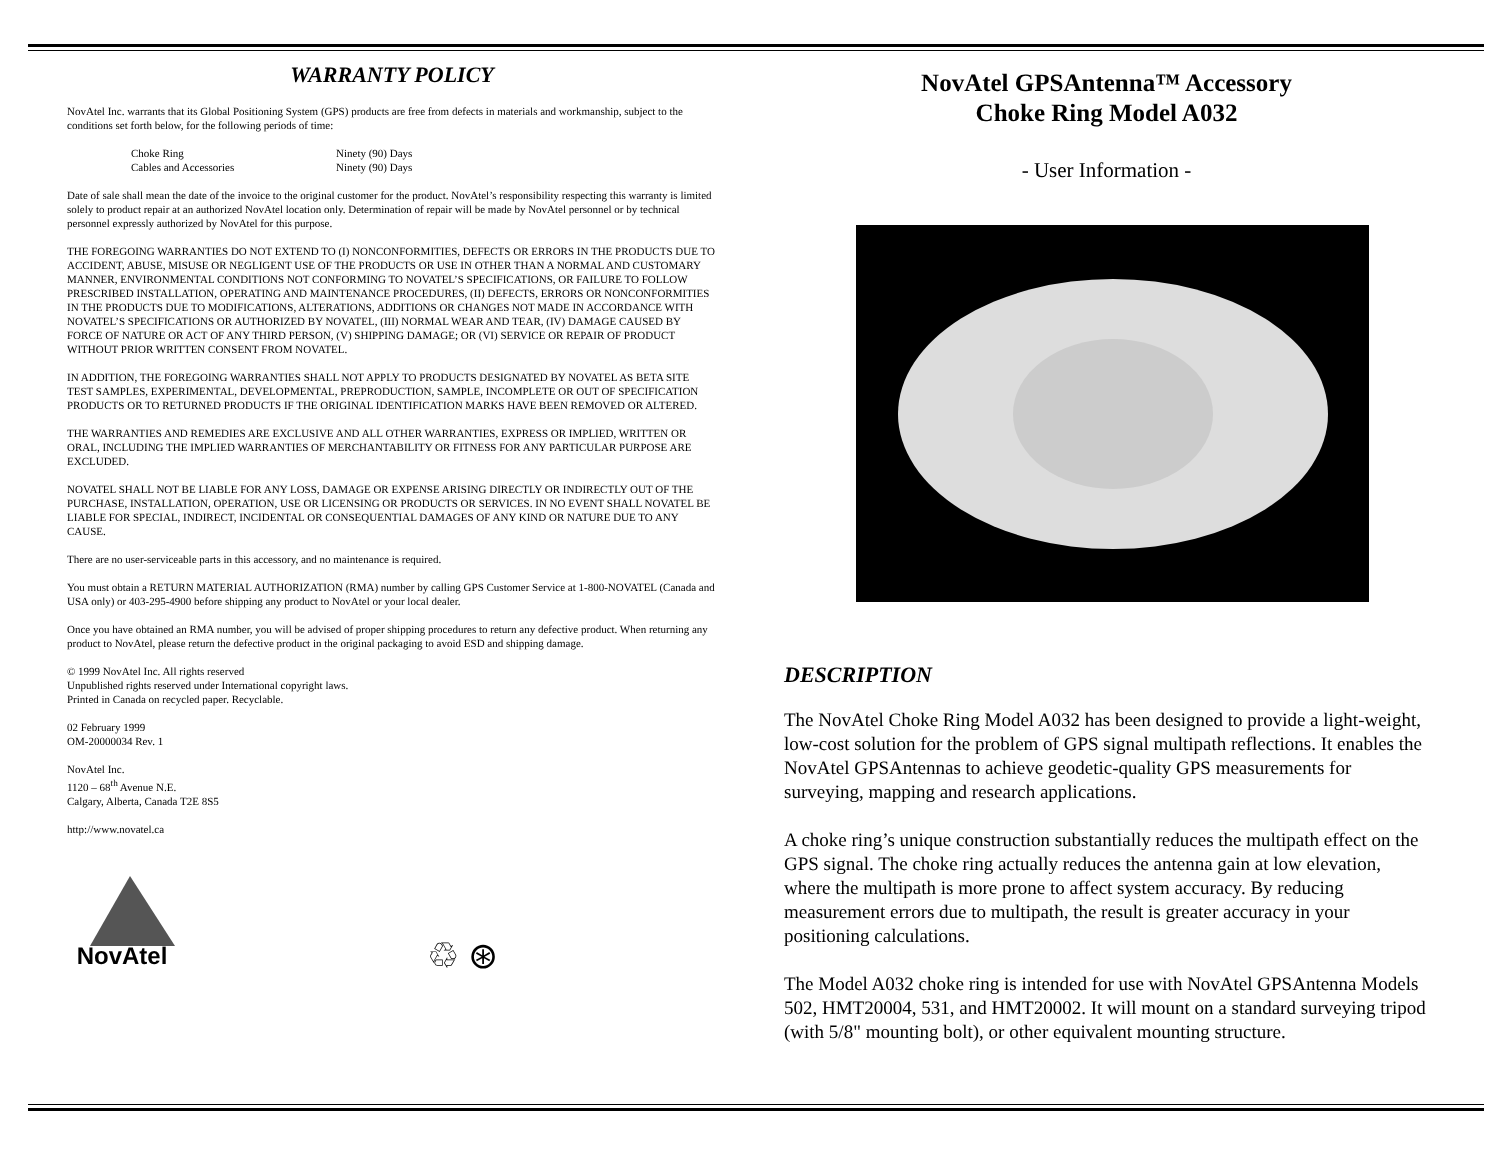WARRANTY POLICY
NovAtel Inc. warrants that its Global Positioning System (GPS) products are free from defects in materials and workmanship, subject to the conditions set forth below, for the following periods of time:
| Choke Ring | Ninety (90) Days |
| Cables and Accessories | Ninety (90) Days |
Date of sale shall mean the date of the invoice to the original customer for the product. NovAtel’s responsibility respecting this warranty is limited solely to product repair at an authorized NovAtel location only. Determination of repair will be made by NovAtel personnel or by technical personnel expressly authorized by NovAtel for this purpose.
THE FOREGOING WARRANTIES DO NOT EXTEND TO (I) NONCONFORMITIES, DEFECTS OR ERRORS IN THE PRODUCTS DUE TO ACCIDENT, ABUSE, MISUSE OR NEGLIGENT USE OF THE PRODUCTS OR USE IN OTHER THAN A NORMAL AND CUSTOMARY MANNER, ENVIRONMENTAL CONDITIONS NOT CONFORMING TO NOVATEL’S SPECIFICATIONS, OR FAILURE TO FOLLOW PRESCRIBED INSTALLATION, OPERATING AND MAINTENANCE PROCEDURES, (II) DEFECTS, ERRORS OR NONCONFORMITIES IN THE PRODUCTS DUE TO MODIFICATIONS, ALTERATIONS, ADDITIONS OR CHANGES NOT MADE IN ACCORDANCE WITH NOVATEL’S SPECIFICATIONS OR AUTHORIZED BY NOVATEL, (III) NORMAL WEAR AND TEAR, (IV) DAMAGE CAUSED BY FORCE OF NATURE OR ACT OF ANY THIRD PERSON, (V) SHIPPING DAMAGE; OR (VI) SERVICE OR REPAIR OF PRODUCT WITHOUT PRIOR WRITTEN CONSENT FROM NOVATEL.
IN ADDITION, THE FOREGOING WARRANTIES SHALL NOT APPLY TO PRODUCTS DESIGNATED BY NOVATEL AS BETA SITE TEST SAMPLES, EXPERIMENTAL, DEVELOPMENTAL, PREPRODUCTION, SAMPLE, INCOMPLETE OR OUT OF SPECIFICATION PRODUCTS OR TO RETURNED PRODUCTS IF THE ORIGINAL IDENTIFICATION MARKS HAVE BEEN REMOVED OR ALTERED.
THE WARRANTIES AND REMEDIES ARE EXCLUSIVE AND ALL OTHER WARRANTIES, EXPRESS OR IMPLIED, WRITTEN OR ORAL, INCLUDING THE IMPLIED WARRANTIES OF MERCHANTABILITY OR FITNESS FOR ANY PARTICULAR PURPOSE ARE EXCLUDED.
NOVATEL SHALL NOT BE LIABLE FOR ANY LOSS, DAMAGE OR EXPENSE ARISING DIRECTLY OR INDIRECTLY OUT OF THE PURCHASE, INSTALLATION, OPERATION, USE OR LICENSING OR PRODUCTS OR SERVICES. IN NO EVENT SHALL NOVATEL BE LIABLE FOR SPECIAL, INDIRECT, INCIDENTAL OR CONSEQUENTIAL DAMAGES OF ANY KIND OR NATURE DUE TO ANY CAUSE.
There are no user-serviceable parts in this accessory, and no maintenance is required.
You must obtain a RETURN MATERIAL AUTHORIZATION (RMA) number by calling GPS Customer Service at 1-800-NOVATEL (Canada and USA only) or 403-295-4900 before shipping any product to NovAtel or your local dealer.
Once you have obtained an RMA number, you will be advised of proper shipping procedures to return any defective product. When returning any product to NovAtel, please return the defective product in the original packaging to avoid ESD and shipping damage.
© 1999 NovAtel Inc. All rights reserved
Unpublished rights reserved under International copyright laws.
Printed in Canada on recycled paper. Recyclable.
02 February 1999
OM-20000034 Rev. 1
NovAtel Inc.
1120 – 68<sup>th</sup> Avenue N.E.
Calgary, Alberta, Canada T2E 8S5
http://www.novatel.ca
NovAtel
♲ ⊛
NovAtel GPSAntenna™ Accessory
Choke Ring Model A032
- User Information -
DESCRIPTION
The NovAtel Choke Ring Model A032 has been designed to provide a light-weight, low-cost solution for the problem of GPS signal multipath reflections. It enables the NovAtel GPSAntennas to achieve geodetic-quality GPS measurements for surveying, mapping and research applications.
A choke ring’s unique construction substantially reduces the multipath effect on the GPS signal. The choke ring actually reduces the antenna gain at low elevation, where the multipath is more prone to affect system accuracy. By reducing measurement errors due to multipath, the result is greater accuracy in your positioning calculations.
The Model A032 choke ring is intended for use with NovAtel GPSAntenna Models 502, HMT20004, 531, and HMT20002. It will mount on a standard surveying tripod (with 5/8" mounting bolt), or other equivalent mounting structure.